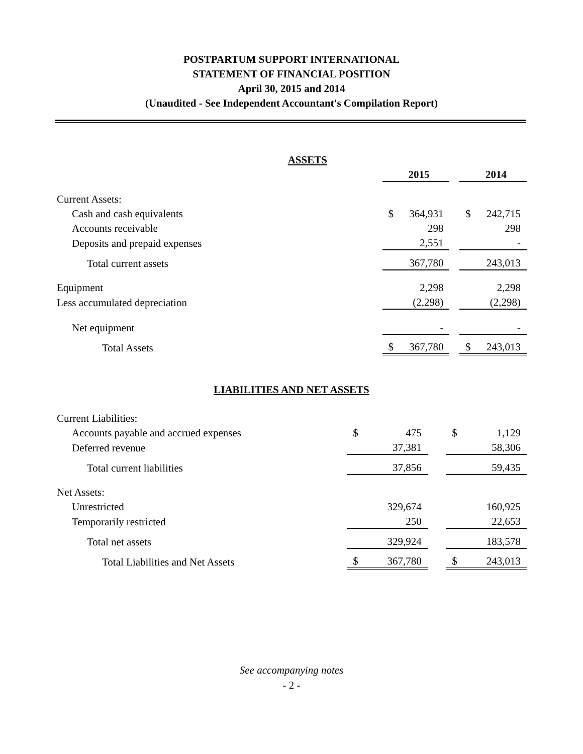POSTPARTUM SUPPORT INTERNATIONAL
STATEMENT OF FINANCIAL POSITION
April 30, 2015 and 2014
(Unaudited - See Independent Accountant's Compilation Report)
| ASSETS | | | | | |
| | 2015 | | | 2014 | |
| Current Assets: | | | | | |
| Cash and cash equivalents | $ | 364,931 | | $ | 242,715 |
| Accounts receivable | | 298 | | | 298 |
| Deposits and prepaid expenses | | 2,551 | | | - |
| Total current assets | | 367,780 | | | 243,013 |
| Equipment | | 2,298 | | | 2,298 |
| Less accumulated depreciation | | (2,298) | | | (2,298) |
| Net equipment | | - | | | - |
| Total Assets | $ | 367,780 | | $ | 243,013 |
LIABILITIES AND NET ASSETS
| Current Liabilities: | | | | | |
| Accounts payable and accrued expenses | $ | 475 | | $ | 1,129 |
| Deferred revenue | | 37,381 | | | 58,306 |
| Total current liabilities | | 37,856 | | | 59,435 |
| Net Assets: | | | | | |
| Unrestricted | | 329,674 | | | 160,925 |
| Temporarily restricted | | 250 | | | 22,653 |
| Total net assets | | 329,924 | | | 183,578 |
| Total Liabilities and Net Assets | $ | 367,780 | | $ | 243,013 |
See accompanying notes
- 2 -